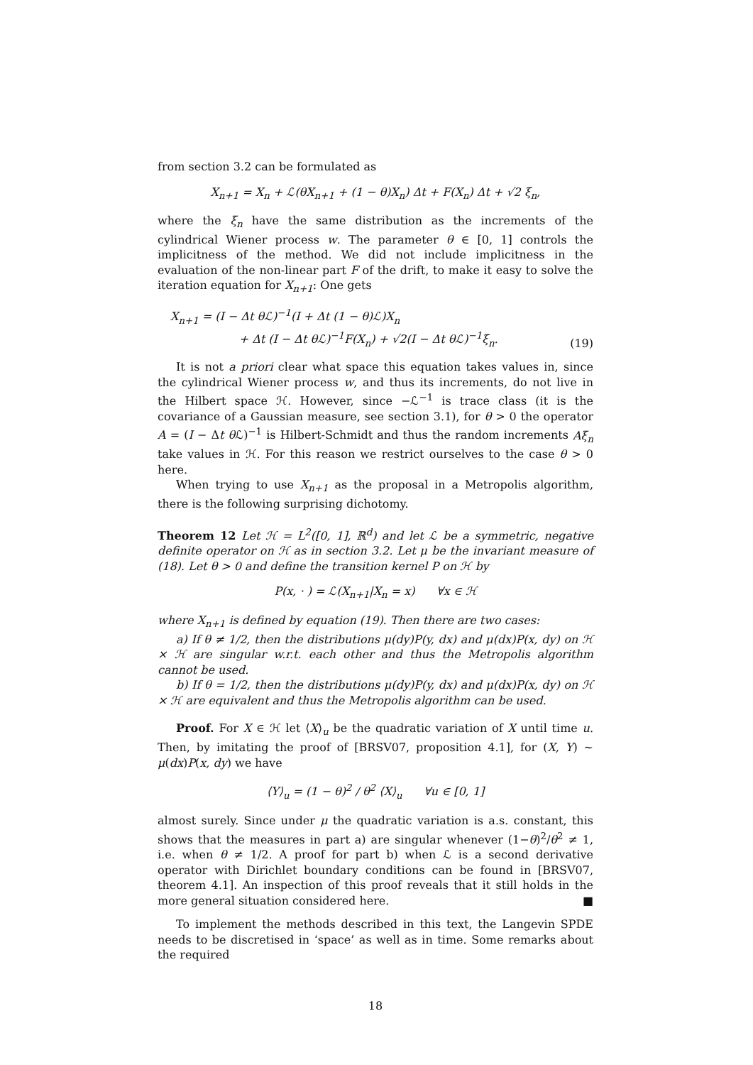from section 3.2 can be formulated as
X<sub>n+1</sub> = X<sub>n</sub> + ℒ(θX<sub>n+1</sub> + (1 − θ)X<sub>n</sub>) Δt + F(X<sub>n</sub>) Δt + √2 ξ<sub>n</sub>,
where the ξ<sub>n</sub> have the same distribution as the increments of the cylindrical Wiener process w. The parameter θ ∈ [0, 1] controls the implicitness of the method. We did not include implicitness in the evaluation of the non-linear part F of the drift, to make it easy to solve the iteration equation for X<sub>n+1</sub>: One gets
X<sub>n+1</sub> = (I − Δt θℒ)<sup>−1</sup>(I + Δt (1 − θ)ℒ)X<sub>n</sub>
+ Δt (I − Δt θℒ)<sup>−1</sup>F(X<sub>n</sub>) + √2(I − Δt θℒ)<sup>−1</sup>ξ<sub>n</sub>. (19)
It is not a priori clear what space this equation takes values in, since the cylindrical Wiener process w, and thus its increments, do not live in the Hilbert space ℋ. However, since −ℒ<sup>−1</sup> is trace class (it is the covariance of a Gaussian measure, see section 3.1), for θ > 0 the operator A = (I − Δt θ ℒ)<sup>−1</sup> is Hilbert-Schmidt and thus the random increments Aξ<sub>n</sub> take values in ℋ. For this reason we restrict ourselves to the case θ > 0 here.
When trying to use X<sub>n+1</sub> as the proposal in a Metropolis algorithm, there is the following surprising dichotomy.
Theorem 12 Let ℋ = L<sup>2</sup>([0, 1], ℝ<sup>d</sup>) and let ℒ be a symmetric, negative definite operator on ℋ as in section 3.2. Let μ be the invariant measure of (18). Let θ > 0 and define the transition kernel P on ℋ by
P(x, · ) = ℒ(X<sub>n+1</sub>|X<sub>n</sub> = x) ∀x ∈ ℋ
where X<sub>n+1</sub> is defined by equation (19). Then there are two cases:
a) If θ ≠ 1/2, then the distributions μ(dy)P(y, dx) and μ(dx)P(x, dy) on ℋ × ℋ are singular w.r.t. each other and thus the Metropolis algorithm cannot be used.
b) If θ = 1/2, then the distributions μ(dy)P(y, dx) and μ(dx)P(x, dy) on ℋ × ℋ are equivalent and thus the Metropolis algorithm can be used.
Proof. For X ∈ ℋ let ⟨X⟩<sub>u</sub> be the quadratic variation of X until time u. Then, by imitating the proof of [BRSV07, proposition 4.1], for (X, Y) ∼ μ(dx)P(x, dy) we have
⟨Y⟩<sub>u</sub> = (1 − θ)<sup>2</sup> / θ<sup>2</sup> ⟨X⟩<sub>u</sub> ∀u ∈ [0, 1]
almost surely. Since under μ the quadratic variation is a.s. constant, this shows that the measures in part a) are singular whenever (1−θ)<sup>2</sup>/θ<sup>2</sup> ≠ 1, i.e. when θ ≠ 1/2. A proof for part b) when ℒ is a second derivative operator with Dirichlet boundary conditions can be found in [BRSV07, theorem 4.1]. An inspection of this proof reveals that it still holds in the more general situation considered here. ■
To implement the methods described in this text, the Langevin SPDE needs to be discretised in ‘space’ as well as in time. Some remarks about the required
18